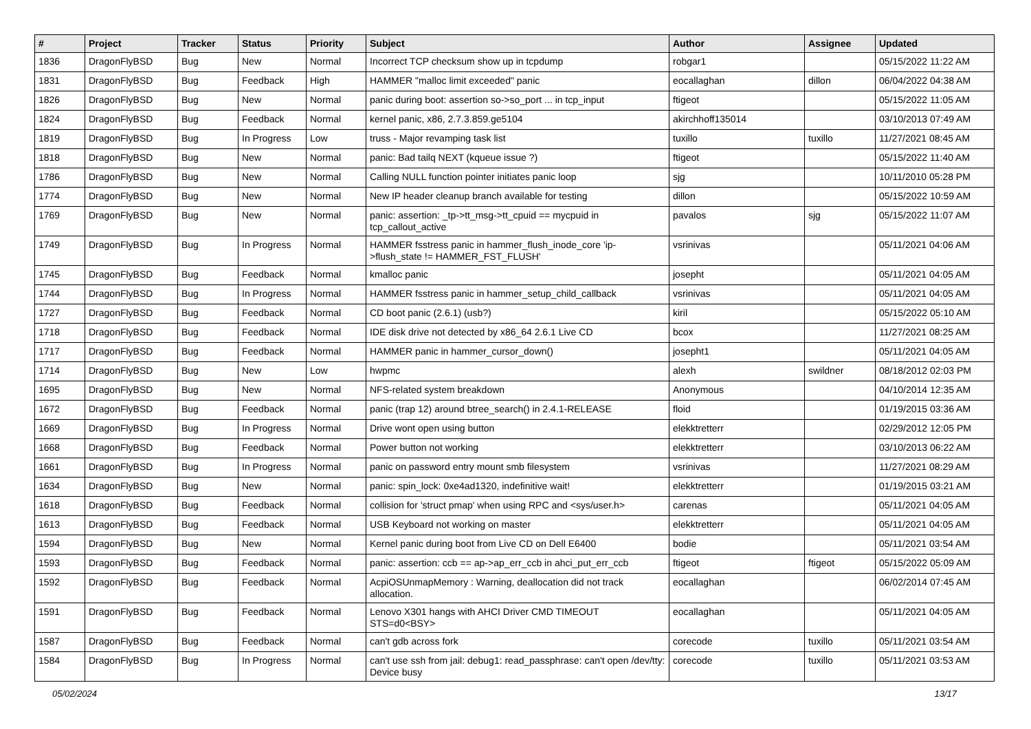| # | Project | Tracker | Status | Priority | Subject | Author | Assignee | Updated |
| --- | --- | --- | --- | --- | --- | --- | --- | --- |
| 1836 | DragonFlyBSD | Bug | New | Normal | Incorrect TCP checksum show up in tcpdump | robgar1 | | 05/15/2022 11:22 AM |
| 1831 | DragonFlyBSD | Bug | Feedback | High | HAMMER "malloc limit exceeded" panic | eocallaghan | dillon | 06/04/2022 04:38 AM |
| 1826 | DragonFlyBSD | Bug | New | Normal | panic during boot: assertion so->so_port ... in tcp_input | ftigeot | | 05/15/2022 11:05 AM |
| 1824 | DragonFlyBSD | Bug | Feedback | Normal | kernel panic, x86, 2.7.3.859.ge5104 | akirchhoff135014 | | 03/10/2013 07:49 AM |
| 1819 | DragonFlyBSD | Bug | In Progress | Low | truss - Major revamping task list | tuxillo | tuxillo | 11/27/2021 08:45 AM |
| 1818 | DragonFlyBSD | Bug | New | Normal | panic: Bad tailq NEXT (kqueue issue ?) | ftigeot | | 05/15/2022 11:40 AM |
| 1786 | DragonFlyBSD | Bug | New | Normal | Calling NULL function pointer initiates panic loop | sjg | | 10/11/2010 05:28 PM |
| 1774 | DragonFlyBSD | Bug | New | Normal | New IP header cleanup branch available for testing | dillon | | 05/15/2022 10:59 AM |
| 1769 | DragonFlyBSD | Bug | New | Normal | panic: assertion: _tp->tt_msg->tt_cpuid == mycpuid in tcp_callout_active | pavalos | sjg | 05/15/2022 11:07 AM |
| 1749 | DragonFlyBSD | Bug | In Progress | Normal | HAMMER fsstress panic in hammer_flush_inode_core 'ip->flush_state != HAMMER_FST_FLUSH' | vsrinivas | | 05/11/2021 04:06 AM |
| 1745 | DragonFlyBSD | Bug | Feedback | Normal | kmalloc panic | josepht | | 05/11/2021 04:05 AM |
| 1744 | DragonFlyBSD | Bug | In Progress | Normal | HAMMER fsstress panic in hammer_setup_child_callback | vsrinivas | | 05/11/2021 04:05 AM |
| 1727 | DragonFlyBSD | Bug | Feedback | Normal | CD boot panic (2.6.1) (usb?) | kiril | | 05/15/2022 05:10 AM |
| 1718 | DragonFlyBSD | Bug | Feedback | Normal | IDE disk drive not detected by x86_64 2.6.1 Live CD | bcox | | 11/27/2021 08:25 AM |
| 1717 | DragonFlyBSD | Bug | Feedback | Normal | HAMMER panic in hammer_cursor_down() | josepht1 | | 05/11/2021 04:05 AM |
| 1714 | DragonFlyBSD | Bug | New | Low | hwpmc | alexh | swildner | 08/18/2012 02:03 PM |
| 1695 | DragonFlyBSD | Bug | New | Normal | NFS-related system breakdown | Anonymous | | 04/10/2014 12:35 AM |
| 1672 | DragonFlyBSD | Bug | Feedback | Normal | panic (trap 12) around btree_search() in 2.4.1-RELEASE | floid | | 01/19/2015 03:36 AM |
| 1669 | DragonFlyBSD | Bug | In Progress | Normal | Drive wont open using button | elekktretterr | | 02/29/2012 12:05 PM |
| 1668 | DragonFlyBSD | Bug | Feedback | Normal | Power button not working | elekktretterr | | 03/10/2013 06:22 AM |
| 1661 | DragonFlyBSD | Bug | In Progress | Normal | panic on password entry mount smb filesystem | vsrinivas | | 11/27/2021 08:29 AM |
| 1634 | DragonFlyBSD | Bug | New | Normal | panic: spin_lock: 0xe4ad1320, indefinitive wait! | elekktretterr | | 01/19/2015 03:21 AM |
| 1618 | DragonFlyBSD | Bug | Feedback | Normal | collision for 'struct pmap' when using RPC and <sys/user.h> | carenas | | 05/11/2021 04:05 AM |
| 1613 | DragonFlyBSD | Bug | Feedback | Normal | USB Keyboard not working on master | elekktretterr | | 05/11/2021 04:05 AM |
| 1594 | DragonFlyBSD | Bug | New | Normal | Kernel panic during boot from Live CD on Dell E6400 | bodie | | 05/11/2021 03:54 AM |
| 1593 | DragonFlyBSD | Bug | Feedback | Normal | panic: assertion: ccb == ap->ap_err_ccb in ahci_put_err_ccb | ftigeot | ftigeot | 05/15/2022 05:09 AM |
| 1592 | DragonFlyBSD | Bug | Feedback | Normal | AcpiOSUnmapMemory : Warning, deallocation did not track allocation. | eocallaghan | | 06/02/2014 07:45 AM |
| 1591 | DragonFlyBSD | Bug | Feedback | Normal | Lenovo X301 hangs with AHCI Driver CMD TIMEOUT STS=d0<BSY> | eocallaghan | | 05/11/2021 04:05 AM |
| 1587 | DragonFlyBSD | Bug | Feedback | Normal | can't gdb across fork | corecode | tuxillo | 05/11/2021 03:54 AM |
| 1584 | DragonFlyBSD | Bug | In Progress | Normal | can't use ssh from jail: debug1: read_passphrase: can't open /dev/tty: Device busy | corecode | tuxillo | 05/11/2021 03:53 AM |
05/02/2024 13/17